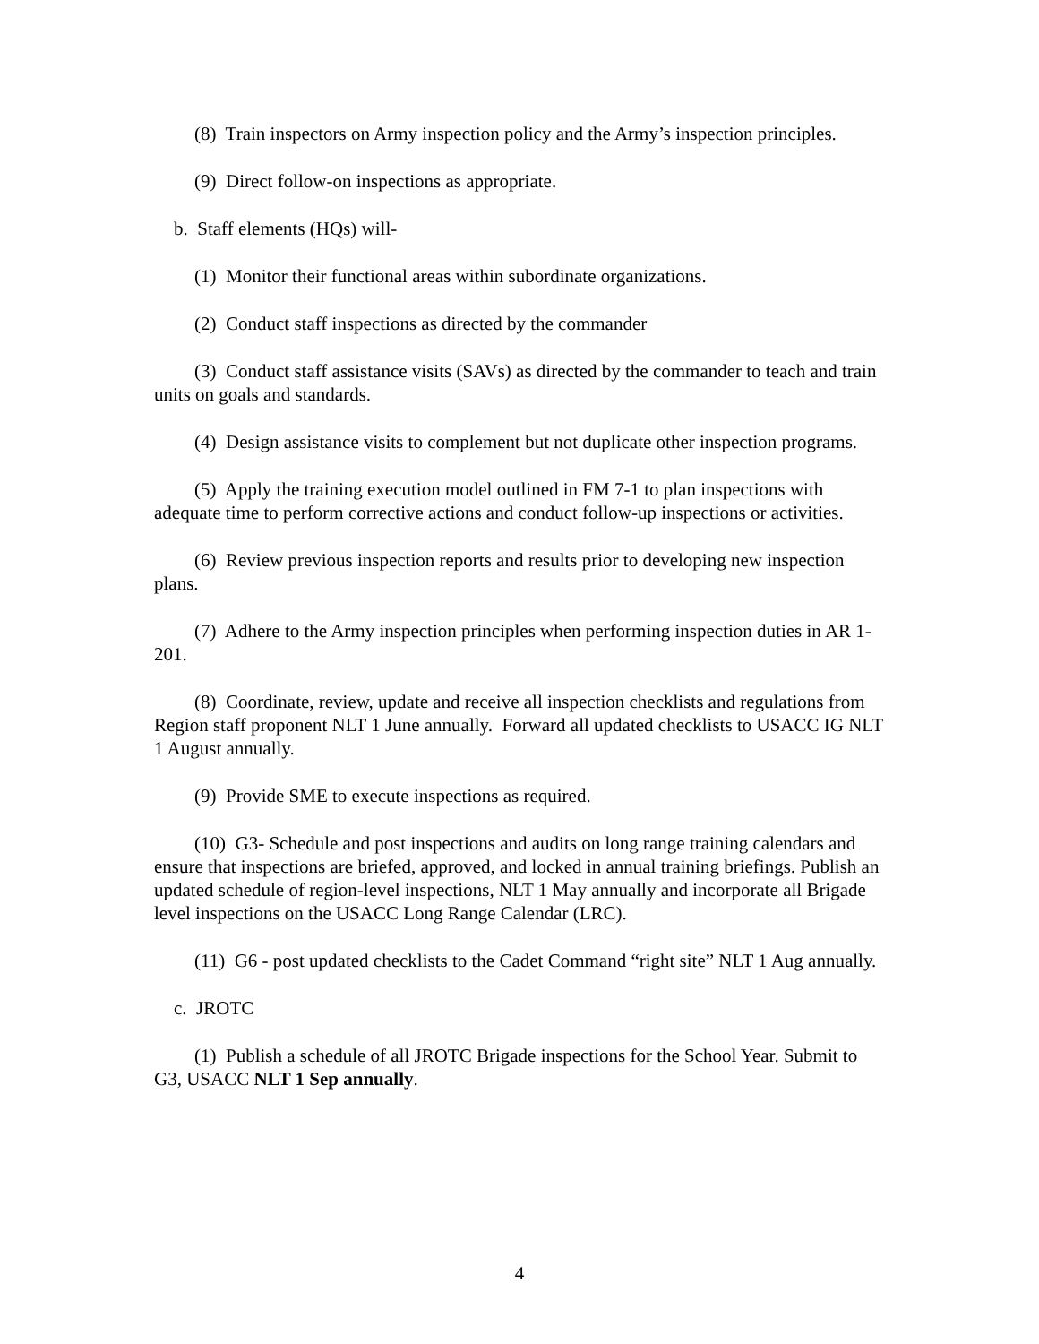(8) Train inspectors on Army inspection policy and the Army’s inspection principles.
(9) Direct follow-on inspections as appropriate.
b. Staff elements (HQs) will-
(1) Monitor their functional areas within subordinate organizations.
(2) Conduct staff inspections as directed by the commander
(3) Conduct staff assistance visits (SAVs) as directed by the commander to teach and train units on goals and standards.
(4) Design assistance visits to complement but not duplicate other inspection programs.
(5) Apply the training execution model outlined in FM 7-1 to plan inspections with adequate time to perform corrective actions and conduct follow-up inspections or activities.
(6) Review previous inspection reports and results prior to developing new inspection plans.
(7) Adhere to the Army inspection principles when performing inspection duties in AR 1-201.
(8) Coordinate, review, update and receive all inspection checklists and regulations from Region staff proponent NLT 1 June annually. Forward all updated checklists to USACC IG NLT 1 August annually.
(9) Provide SME to execute inspections as required.
(10) G3- Schedule and post inspections and audits on long range training calendars and ensure that inspections are briefed, approved, and locked in annual training briefings. Publish an updated schedule of region-level inspections, NLT 1 May annually and incorporate all Brigade level inspections on the USACC Long Range Calendar (LRC).
(11) G6 - post updated checklists to the Cadet Command “right site” NLT 1 Aug annually.
c. JROTC
(1) Publish a schedule of all JROTC Brigade inspections for the School Year. Submit to G3, USACC NLT 1 Sep annually.
4